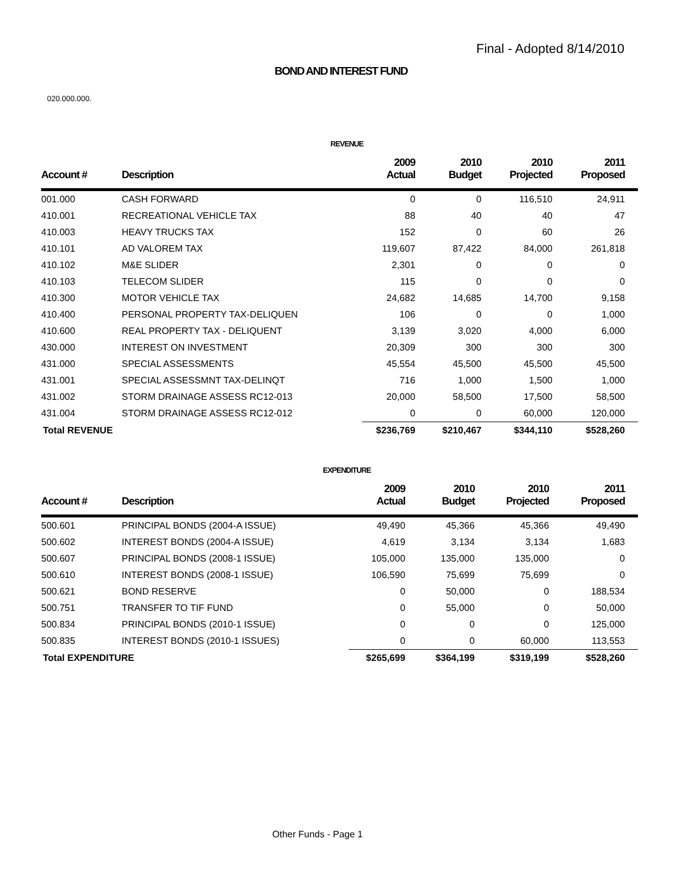Final - Adopted 8/14/2010
BOND AND INTEREST FUND
020.000.000.
REVENUE
| Account # | Description | 2009 Actual | 2010 Budget | 2010 Projected | 2011 Proposed |
| --- | --- | --- | --- | --- | --- |
| 001.000 | CASH FORWARD | 0 | 0 | 116,510 | 24,911 |
| 410.001 | RECREATIONAL VEHICLE TAX | 88 | 40 | 40 | 47 |
| 410.003 | HEAVY TRUCKS TAX | 152 | 0 | 60 | 26 |
| 410.101 | AD VALOREM TAX | 119,607 | 87,422 | 84,000 | 261,818 |
| 410.102 | M&E SLIDER | 2,301 | 0 | 0 | 0 |
| 410.103 | TELECOM SLIDER | 115 | 0 | 0 | 0 |
| 410.300 | MOTOR VEHICLE TAX | 24,682 | 14,685 | 14,700 | 9,158 |
| 410.400 | PERSONAL PROPERTY TAX-DELIQUEN | 106 | 0 | 0 | 1,000 |
| 410.600 | REAL PROPERTY TAX - DELIQUENT | 3,139 | 3,020 | 4,000 | 6,000 |
| 430.000 | INTEREST ON INVESTMENT | 20,309 | 300 | 300 | 300 |
| 431.000 | SPECIAL ASSESSMENTS | 45,554 | 45,500 | 45,500 | 45,500 |
| 431.001 | SPECIAL ASSESSMNT TAX-DELINQT | 716 | 1,000 | 1,500 | 1,000 |
| 431.002 | STORM DRAINAGE ASSESS RC12-013 | 20,000 | 58,500 | 17,500 | 58,500 |
| 431.004 | STORM DRAINAGE ASSESS RC12-012 | 0 | 0 | 60,000 | 120,000 |
| Total REVENUE | | $236,769 | $210,467 | $344,110 | $528,260 |
EXPENDITURE
| Account # | Description | 2009 Actual | 2010 Budget | 2010 Projected | 2011 Proposed |
| --- | --- | --- | --- | --- | --- |
| 500.601 | PRINCIPAL BONDS (2004-A ISSUE) | 49,490 | 45,366 | 45,366 | 49,490 |
| 500.602 | INTEREST BONDS (2004-A ISSUE) | 4,619 | 3,134 | 3,134 | 1,683 |
| 500.607 | PRINCIPAL BONDS (2008-1 ISSUE) | 105,000 | 135,000 | 135,000 | 0 |
| 500.610 | INTEREST BONDS (2008-1 ISSUE) | 106,590 | 75,699 | 75,699 | 0 |
| 500.621 | BOND RESERVE | 0 | 50,000 | 0 | 188,534 |
| 500.751 | TRANSFER TO TIF FUND | 0 | 55,000 | 0 | 50,000 |
| 500.834 | PRINCIPAL BONDS (2010-1 ISSUE) | 0 | 0 | 0 | 125,000 |
| 500.835 | INTEREST BONDS (2010-1 ISSUES) | 0 | 0 | 60,000 | 113,553 |
| Total EXPENDITURE | | $265,699 | $364,199 | $319,199 | $528,260 |
Other Funds - Page 1